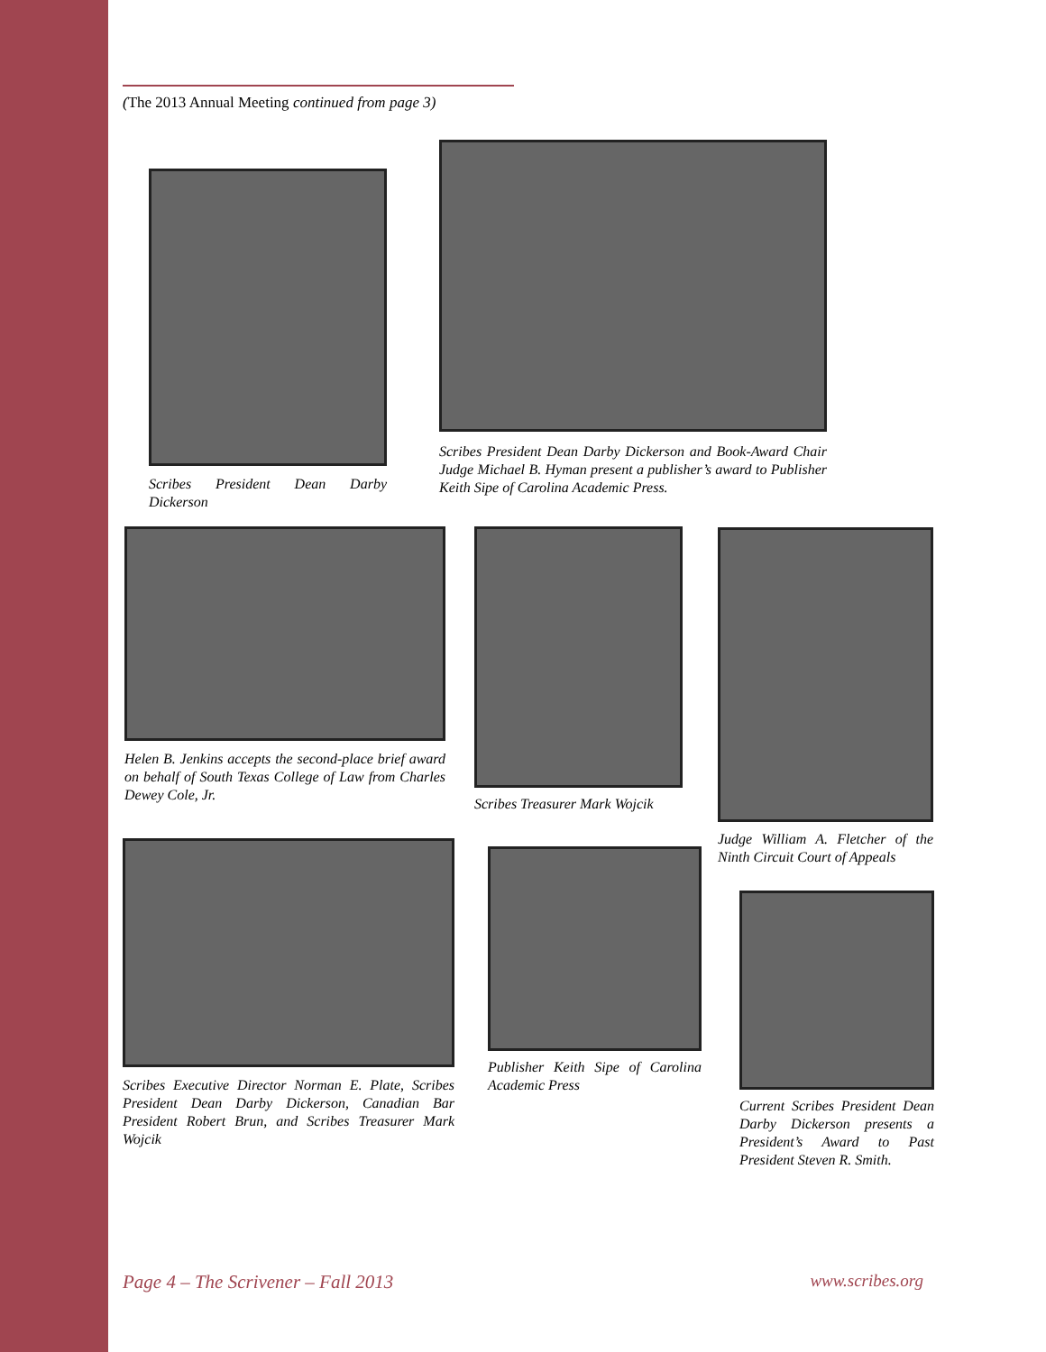(The 2013 Annual Meeting continued from page 3)
Scribes President Dean Darby Dickerson
Scribes President Dean Darby Dickerson and Book-Award Chair Judge Michael B. Hyman present a publisher’s award to Publisher Keith Sipe of Carolina Academic Press.
Helen B. Jenkins accepts the second-place brief award on behalf of South Texas College of Law from Charles Dewey Cole, Jr.
Scribes Treasurer Mark Wojcik
Judge William A. Fletcher of the Ninth Circuit Court of Appeals
Scribes Executive Director Norman E. Plate, Scribes President Dean Darby Dickerson, Canadian Bar President Robert Brun, and Scribes Treasurer Mark Wojcik
Publisher Keith Sipe of Carolina Academic Press
Current Scribes President Dean Darby Dickerson presents a President’s Award to Past President Steven R. Smith.
Page 4 – The Scrivener – Fall 2013 www.scribes.org